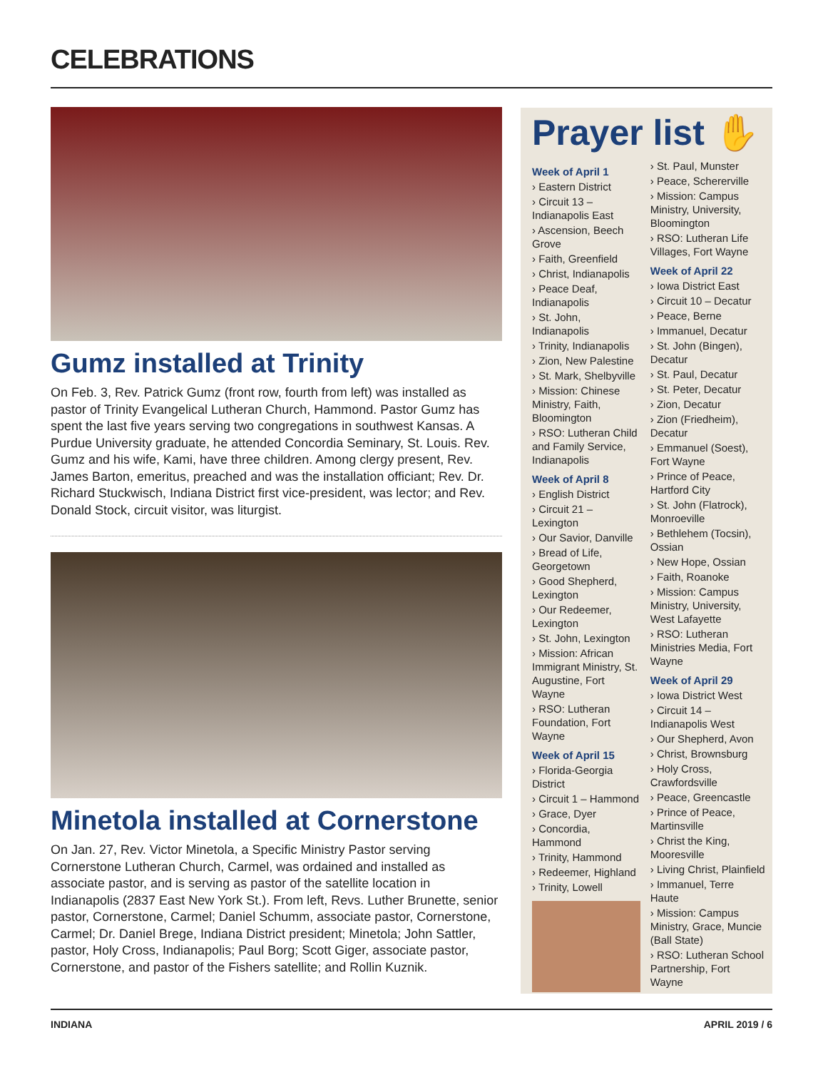CELEBRATIONS
Gumz installed at Trinity
On Feb. 3, Rev. Patrick Gumz (front row, fourth from left) was installed as pastor of Trinity Evangelical Lutheran Church, Hammond. Pastor Gumz has spent the last five years serving two congregations in southwest Kansas. A Purdue University graduate, he attended Concordia Seminary, St. Louis. Rev. Gumz and his wife, Kami, have three children. Among clergy present, Rev. James Barton, emeritus, preached and was the installation officiant; Rev. Dr. Richard Stuckwisch, Indiana District first vice-president, was lector; and Rev. Donald Stock, circuit visitor, was liturgist.
Minetola installed at Cornerstone
On Jan. 27, Rev. Victor Minetola, a Specific Ministry Pastor serving Cornerstone Lutheran Church, Carmel, was ordained and installed as associate pastor, and is serving as pastor of the satellite location in Indianapolis (2837 East New York St.). From left, Revs. Luther Brunette, senior pastor, Cornerstone, Carmel; Daniel Schumm, associate pastor, Cornerstone, Carmel; Dr. Daniel Brege, Indiana District president; Minetola; John Sattler, pastor, Holy Cross, Indianapolis; Paul Borg; Scott Giger, associate pastor, Cornerstone, and pastor of the Fishers satellite; and Rollin Kuznik.
Prayer list ✋
Week of April 1
› Eastern District
› Circuit 13 – Indianapolis East
› Ascension, Beech Grove
› Faith, Greenfield
› Christ, Indianapolis
› Peace Deaf, Indianapolis
› St. John, Indianapolis
› Trinity, Indianapolis
› Zion, New Palestine
› St. Mark, Shelbyville
› Mission: Chinese Ministry, Faith, Bloomington
› RSO: Lutheran Child and Family Service, Indianapolis
Week of April 8
› English District
› Circuit 21 – Lexington
› Our Savior, Danville
› Bread of Life, Georgetown
› Good Shepherd, Lexington
› Our Redeemer, Lexington
› St. John, Lexington
› Mission: African Immigrant Ministry, St. Augustine, Fort Wayne
› RSO: Lutheran Foundation, Fort Wayne
Week of April 15
› Florida-Georgia District
› Circuit 1 – Hammond
› Grace, Dyer
› Concordia, Hammond
› Trinity, Hammond
› Redeemer, Highland
› Trinity, Lowell
› St. Paul, Munster
› Peace, Schererville
› Mission: Campus Ministry, University, Bloomington
› RSO: Lutheran Life Villages, Fort Wayne
Week of April 22
› Iowa District East
› Circuit 10 – Decatur
› Peace, Berne
› Immanuel, Decatur
› St. John (Bingen), Decatur
› St. Paul, Decatur
› St. Peter, Decatur
› Zion, Decatur
› Zion (Friedheim), Decatur
› Emmanuel (Soest), Fort Wayne
› Prince of Peace, Hartford City
› St. John (Flatrock), Monroeville
› Bethlehem (Tocsin), Ossian
› New Hope, Ossian
› Faith, Roanoke
› Mission: Campus Ministry, University, West Lafayette
› RSO: Lutheran Ministries Media, Fort Wayne
Week of April 29
› Iowa District West
› Circuit 14 – Indianapolis West
› Our Shepherd, Avon
› Christ, Brownsburg
› Holy Cross, Crawfordsville
› Peace, Greencastle
› Prince of Peace, Martinsville
› Christ the King, Mooresville
› Living Christ, Plainfield
› Immanuel, Terre Haute
› Mission: Campus Ministry, Grace, Muncie (Ball State)
› RSO: Lutheran School Partnership, Fort Wayne
INDIANA APRIL 2019 / 6